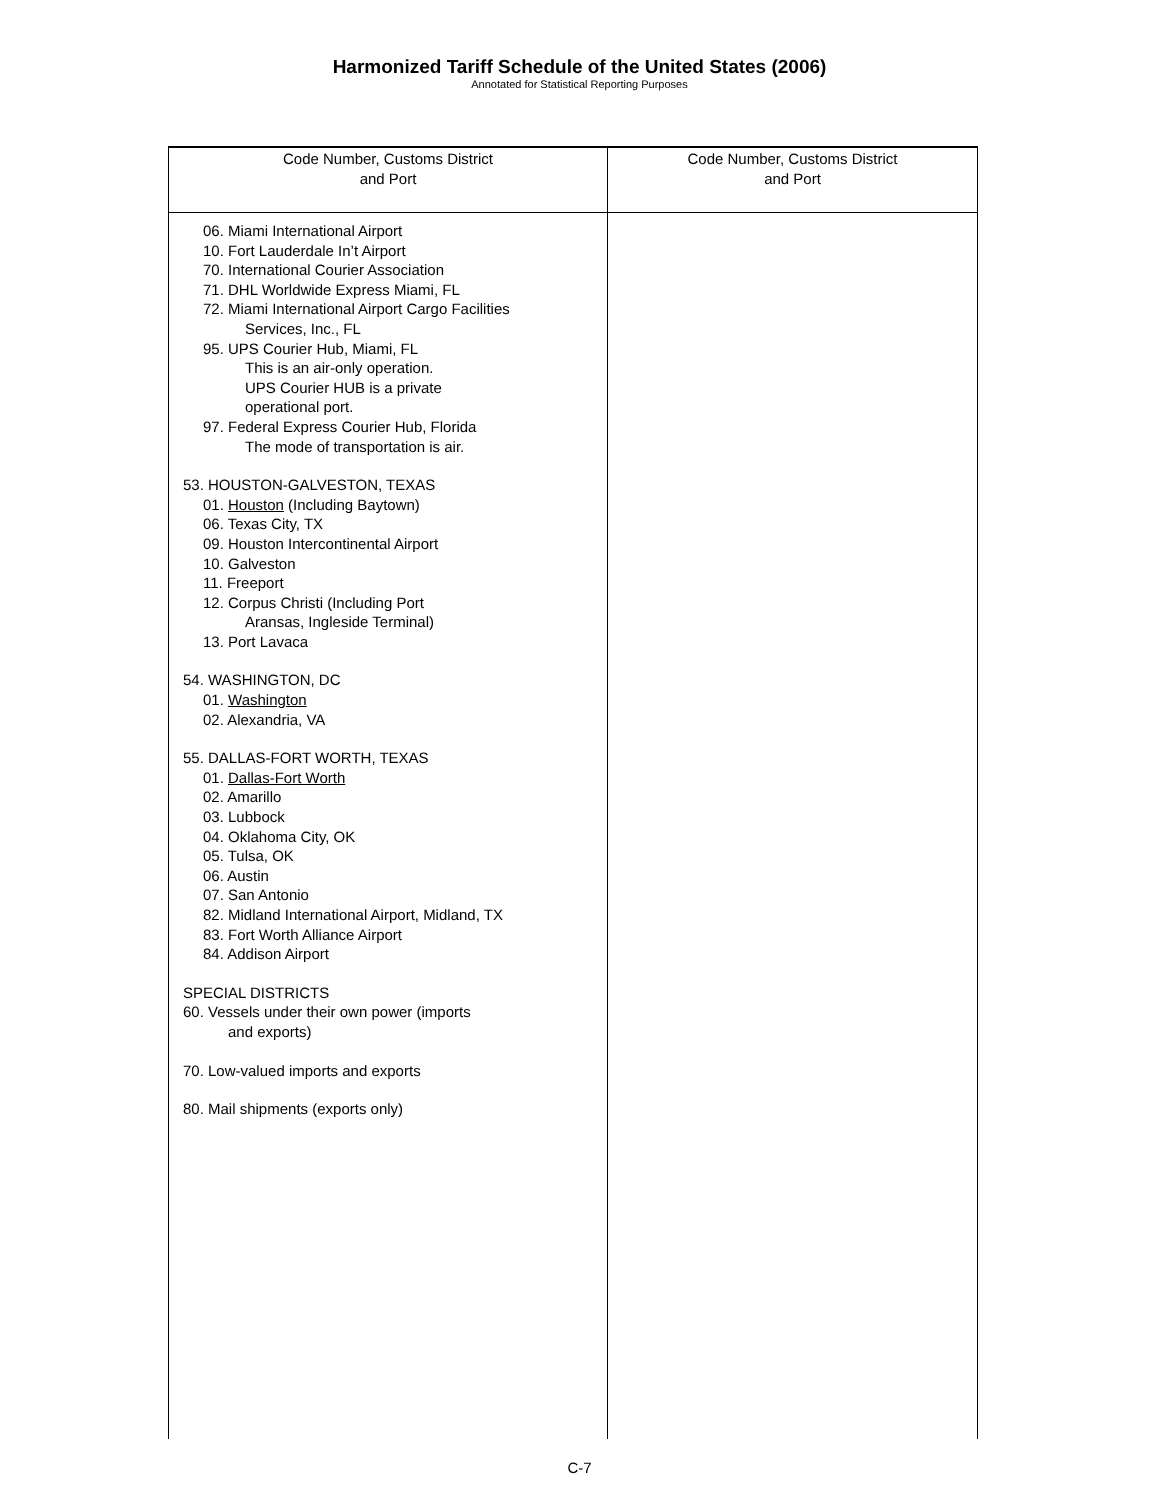Harmonized Tariff Schedule of the United States (2006)
Annotated for Statistical Reporting Purposes
| Code Number, Customs District and Port | Code Number, Customs District and Port |
| --- | --- |
| 06. Miami International Airport 10. Fort Lauderdale In’t Airport 70. International Courier Association 71. DHL Worldwide Express Miami, FL 72. Miami International Airport Cargo Facilities Services, Inc., FL 95. UPS Courier Hub, Miami, FL This is an air-only operation. UPS Courier HUB is a private operational port. 97. Federal Express Courier Hub, Florida The mode of transportation is air. 53. HOUSTON-GALVESTON, TEXAS 01. Houston (Including Baytown) 06. Texas City, TX 09. Houston Intercontinental Airport 10. Galveston 11. Freeport 12. Corpus Christi (Including Port Aransas, Ingleside Terminal) 13. Port Lavaca 54. WASHINGTON, DC 01. Washington 02. Alexandria, VA 55. DALLAS-FORT WORTH, TEXAS 01. Dallas-Fort Worth 02. Amarillo 03. Lubbock 04. Oklahoma City, OK 05. Tulsa, OK 06. Austin 07. San Antonio 82. Midland International Airport, Midland, TX 83. Fort Worth Alliance Airport 84. Addison Airport SPECIAL DISTRICTS 60. Vessels under their own power (imports and exports) 70. Low-valued imports and exports 80. Mail shipments (exports only) | |
C-7